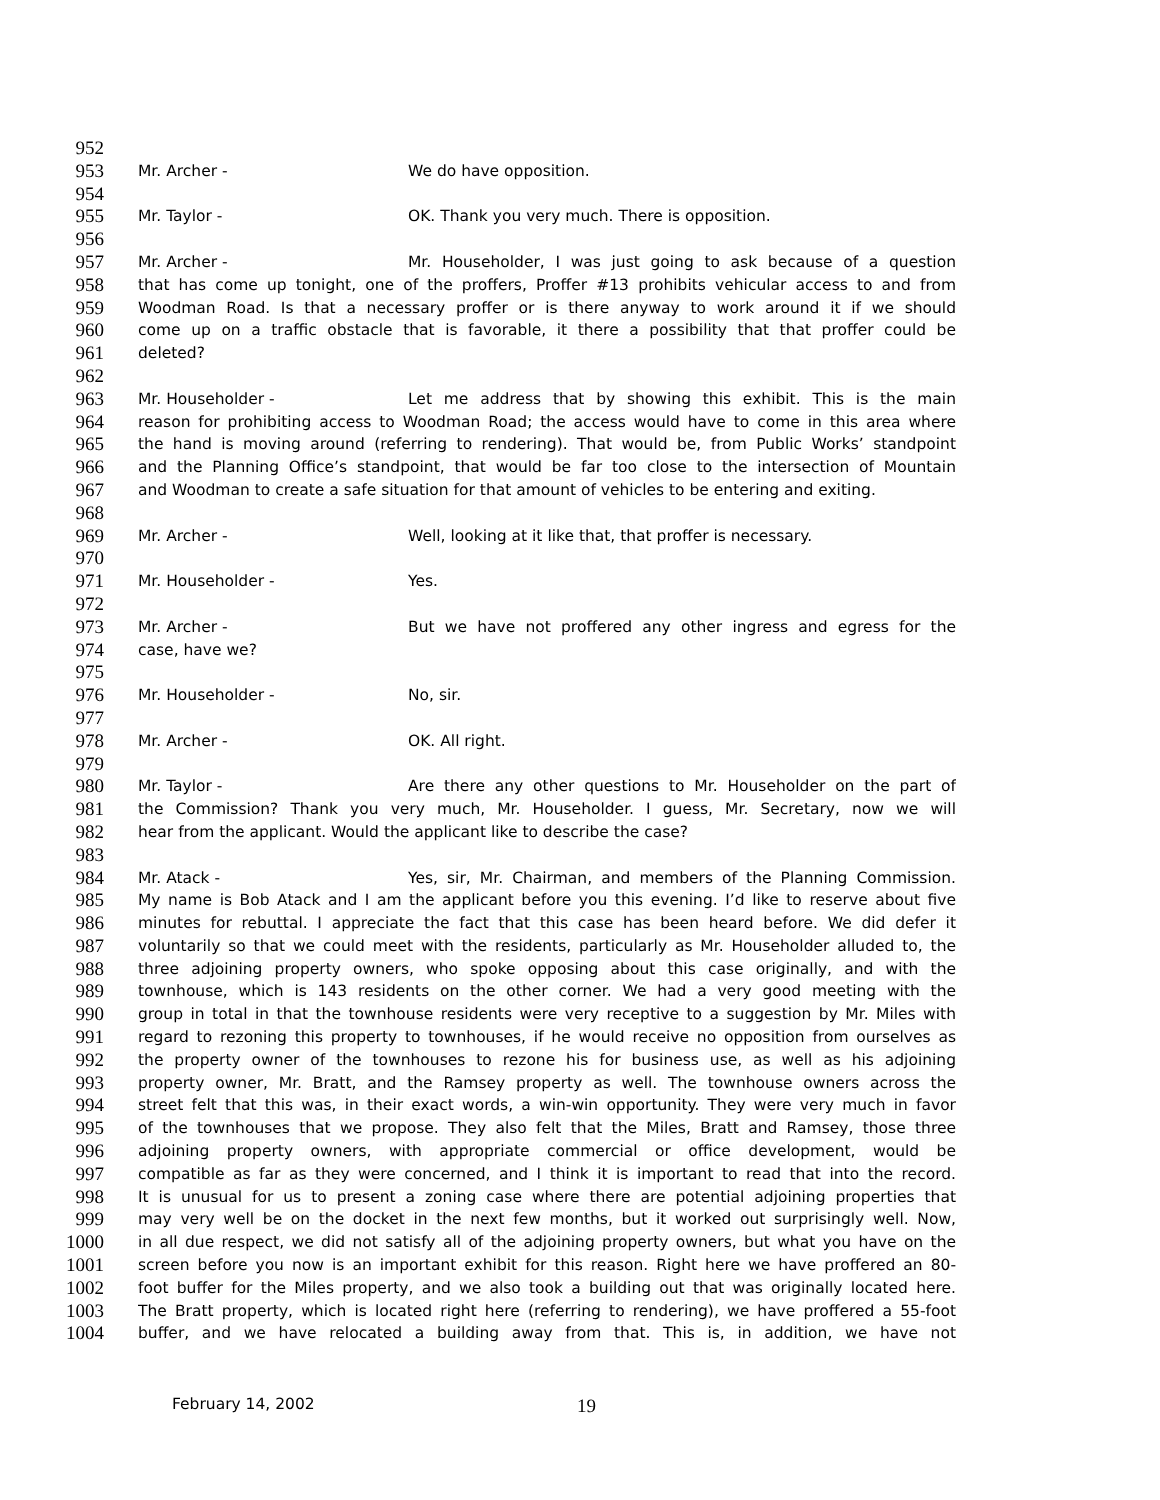952
953 Mr. Archer - We do have opposition.
954
955 Mr. Taylor - OK. Thank you very much. There is opposition.
956
957 Mr. Archer - Mr. Householder, I was just going to ask because of a question
958 that has come up tonight, one of the proffers, Proffer #13 prohibits vehicular access to and from
959 Woodman Road. Is that a necessary proffer or is there anyway to work around it if we should
960 come up on a traffic obstacle that is favorable, it there a possibility that that proffer could be
961 deleted?
962
963 Mr. Householder - Let me address that by showing this exhibit. This is the main
964 reason for prohibiting access to Woodman Road; the access would have to come in this area where
965 the hand is moving around (referring to rendering). That would be, from Public Works’ standpoint
966 and the Planning Office’s standpoint, that would be far too close to the intersection of Mountain
967 and Woodman to create a safe situation for that amount of vehicles to be entering and exiting.
968
969 Mr. Archer - Well, looking at it like that, that proffer is necessary.
970
971 Mr. Householder - Yes.
972
973 Mr. Archer - But we have not proffered any other ingress and egress for the
974 case, have we?
975
976 Mr. Householder - No, sir.
977
978 Mr. Archer - OK. All right.
979
980 Mr. Taylor - Are there any other questions to Mr. Householder on the part of
981 the Commission? Thank you very much, Mr. Householder. I guess, Mr. Secretary, now we will
982 hear from the applicant. Would the applicant like to describe the case?
983
984 Mr. Atack - Yes, sir, Mr. Chairman, and members of the Planning Commission.
985 My name is Bob Atack and I am the applicant before you this evening. I’d like to reserve about five
986 minutes for rebuttal. I appreciate the fact that this case has been heard before. We did defer it
987 voluntarily so that we could meet with the residents, particularly as Mr. Householder alluded to, the
988 three adjoining property owners, who spoke opposing about this case originally, and with the
989 townhouse, which is 143 residents on the other corner. We had a very good meeting with the
990 group in total in that the townhouse residents were very receptive to a suggestion by Mr. Miles with
991 regard to rezoning this property to townhouses, if he would receive no opposition from ourselves as
992 the property owner of the townhouses to rezone his for business use, as well as his adjoining
993 property owner, Mr. Bratt, and the Ramsey property as well. The townhouse owners across the
994 street felt that this was, in their exact words, a win-win opportunity. They were very much in favor
995 of the townhouses that we propose. They also felt that the Miles, Bratt and Ramsey, those three
996 adjoining property owners, with appropriate commercial or office development, would be
997 compatible as far as they were concerned, and I think it is important to read that into the record.
998 It is unusual for us to present a zoning case where there are potential adjoining properties that
999 may very well be on the docket in the next few months, but it worked out surprisingly well. Now,
1000 in all due respect, we did not satisfy all of the adjoining property owners, but what you have on the
1001 screen before you now is an important exhibit for this reason. Right here we have proffered an 80-
1002 foot buffer for the Miles property, and we also took a building out that was originally located here.
1003 The Bratt property, which is located right here (referring to rendering), we have proffered a 55-foot
1004 buffer, and we have relocated a building away from that. This is, in addition, we have not
February 14, 2002 19